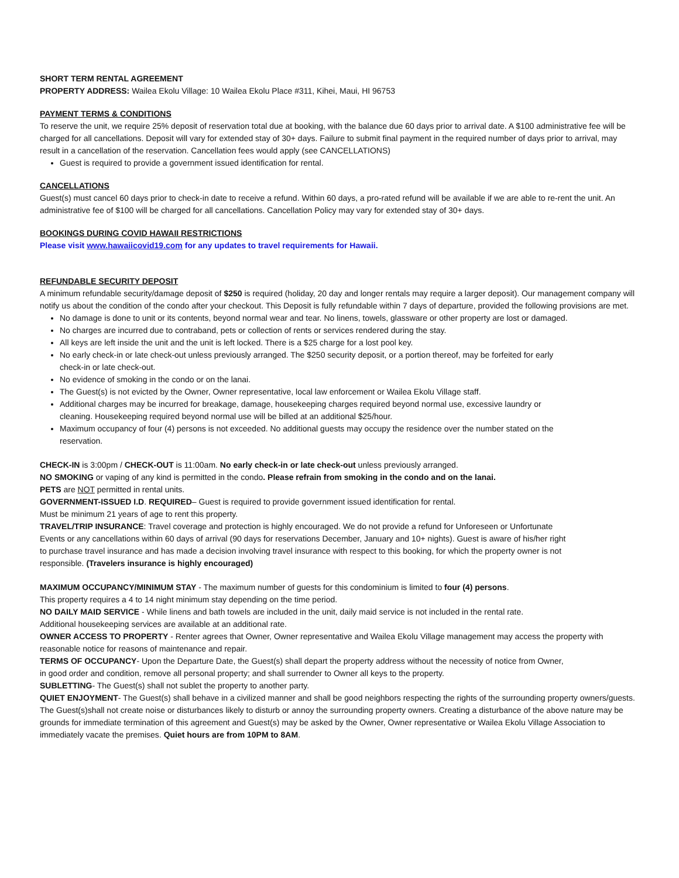SHORT TERM RENTAL AGREEMENT
PROPERTY ADDRESS: Wailea Ekolu Village: 10 Wailea Ekolu Place #311, Kihei, Maui, HI 96753
PAYMENT TERMS & CONDITIONS
To reserve the unit, we require 25% deposit of reservation total due at booking, with the balance due 60 days prior to arrival date. A $100 administrative fee will be charged for all cancellations. Deposit will vary for extended stay of 30+ days. Failure to submit final payment in the required number of days prior to arrival, may result in a cancellation of the reservation. Cancellation fees would apply (see CANCELLATIONS)
Guest is required to provide a government issued identification for rental.
CANCELLATIONS
Guest(s) must cancel 60 days prior to check-in date to receive a refund. Within 60 days, a pro-rated refund will be available if we are able to re-rent the unit. An administrative fee of $100 will be charged for all cancellations. Cancellation Policy may vary for extended stay of 30+ days.
BOOKINGS DURING COVID HAWAII RESTRICTIONS
Please visit www.hawaiicovid19.com for any updates to travel requirements for Hawaii.
REFUNDABLE SECURITY DEPOSIT
A minimum refundable security/damage deposit of $250 is required (holiday, 20 day and longer rentals may require a larger deposit). Our management company will notify us about the condition of the condo after your checkout. This Deposit is fully refundable within 7 days of departure, provided the following provisions are met.
No damage is done to unit or its contents, beyond normal wear and tear. No linens, towels, glassware or other property are lost or damaged.
No charges are incurred due to contraband, pets or collection of rents or services rendered during the stay.
All keys are left inside the unit and the unit is left locked. There is a $25 charge for a lost pool key.
No early check-in or late check-out unless previously arranged. The $250 security deposit, or a portion thereof, may be forfeited for early check-in or late check-out.
No evidence of smoking in the condo or on the lanai.
The Guest(s) is not evicted by the Owner, Owner representative, local law enforcement or Wailea Ekolu Village staff.
Additional charges may be incurred for breakage, damage, housekeeping charges required beyond normal use, excessive laundry or cleaning. Housekeeping required beyond normal use will be billed at an additional $25/hour.
Maximum occupancy of four (4) persons is not exceeded. No additional guests may occupy the residence over the number stated on the reservation.
CHECK-IN is 3:00pm / CHECK-OUT is 11:00am. No early check-in or late check-out unless previously arranged.
NO SMOKING or vaping of any kind is permitted in the condo. Please refrain from smoking in the condo and on the lanai.
PETS are NOT permitted in rental units.
GOVERNMENT-ISSUED I.D. REQUIRED– Guest is required to provide government issued identification for rental.
Must be minimum 21 years of age to rent this property.
TRAVEL/TRIP INSURANCE: Travel coverage and protection is highly encouraged. We do not provide a refund for Unforeseen or Unfortunate Events or any cancellations within 60 days of arrival (90 days for reservations December, January and 10+ nights). Guest is aware of his/her right to purchase travel insurance and has made a decision involving travel insurance with respect to this booking, for which the property owner is not responsible. (Travelers insurance is highly encouraged)
MAXIMUM OCCUPANCY/MINIMUM STAY - The maximum number of guests for this condominium is limited to four (4) persons.
This property requires a 4 to 14 night minimum stay depending on the time period.
NO DAILY MAID SERVICE - While linens and bath towels are included in the unit, daily maid service is not included in the rental rate.
Additional housekeeping services are available at an additional rate.
OWNER ACCESS TO PROPERTY - Renter agrees that Owner, Owner representative and Wailea Ekolu Village management may access the property with reasonable notice for reasons of maintenance and repair.
TERMS OF OCCUPANCY- Upon the Departure Date, the Guest(s) shall depart the property address without the necessity of notice from Owner, in good order and condition, remove all personal property; and shall surrender to Owner all keys to the property.
SUBLETTING- The Guest(s) shall not sublet the property to another party.
QUIET ENJOYMENT- The Guest(s) shall behave in a civilized manner and shall be good neighbors respecting the rights of the surrounding property owners/guests. The Guest(s)shall not create noise or disturbances likely to disturb or annoy the surrounding property owners. Creating a disturbance of the above nature may be grounds for immediate termination of this agreement and Guest(s) may be asked by the Owner, Owner representative or Wailea Ekolu Village Association to immediately vacate the premises. Quiet hours are from 10PM to 8AM.